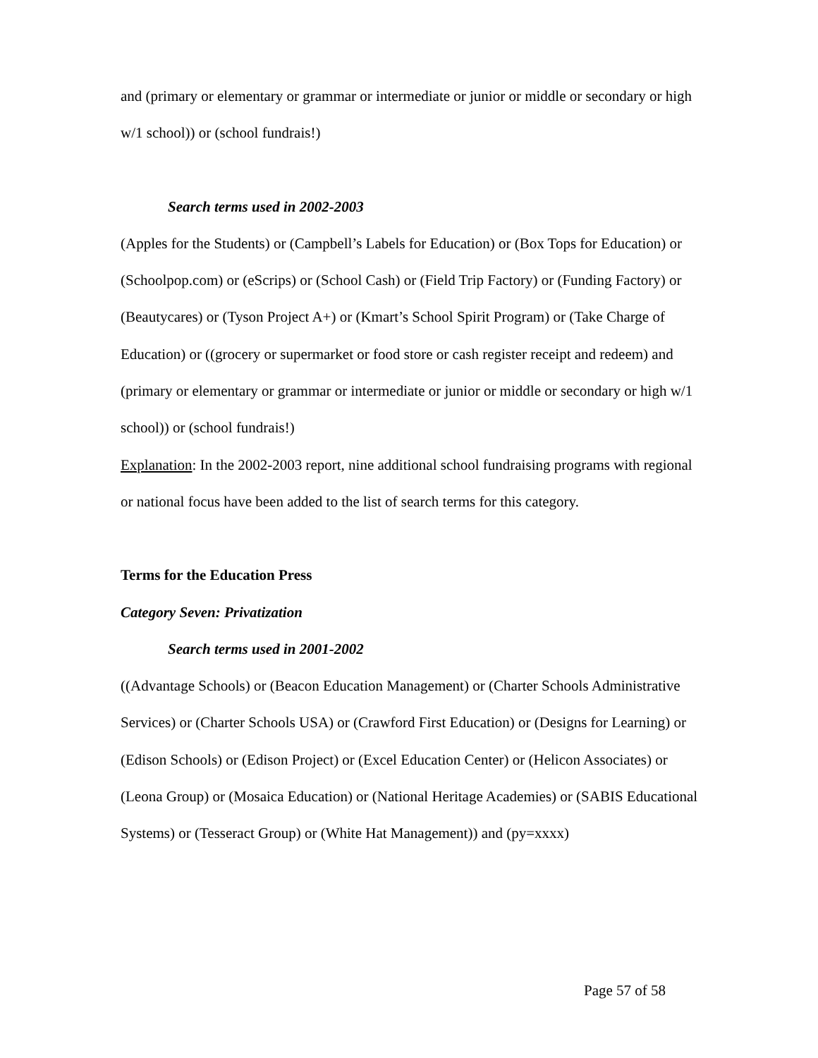and (primary or elementary or grammar or intermediate or junior or middle or secondary or high w/1 school)) or (school fundrais!)
Search terms used in 2002-2003
(Apples for the Students) or (Campbell’s Labels for Education) or (Box Tops for Education) or (Schoolpop.com) or (eScrips) or (School Cash) or (Field Trip Factory) or (Funding Factory) or (Beautycares) or (Tyson Project A+) or (Kmart’s School Spirit Program) or (Take Charge of Education) or ((grocery or supermarket or food store or cash register receipt and redeem) and (primary or elementary or grammar or intermediate or junior or middle or secondary or high w/1 school)) or (school fundrais!)
Explanation: In the 2002-2003 report, nine additional school fundraising programs with regional or national focus have been added to the list of search terms for this category.
Terms for the Education Press
Category Seven: Privatization
Search terms used in 2001-2002
((Advantage Schools) or (Beacon Education Management) or (Charter Schools Administrative Services) or (Charter Schools USA) or (Crawford First Education) or (Designs for Learning) or (Edison Schools) or (Edison Project) or (Excel Education Center) or (Helicon Associates) or (Leona Group) or (Mosaica Education) or (National Heritage Academies) or (SABIS Educational Systems) or (Tesseract Group) or (White Hat Management)) and (py=xxxx)
Page 57 of 58